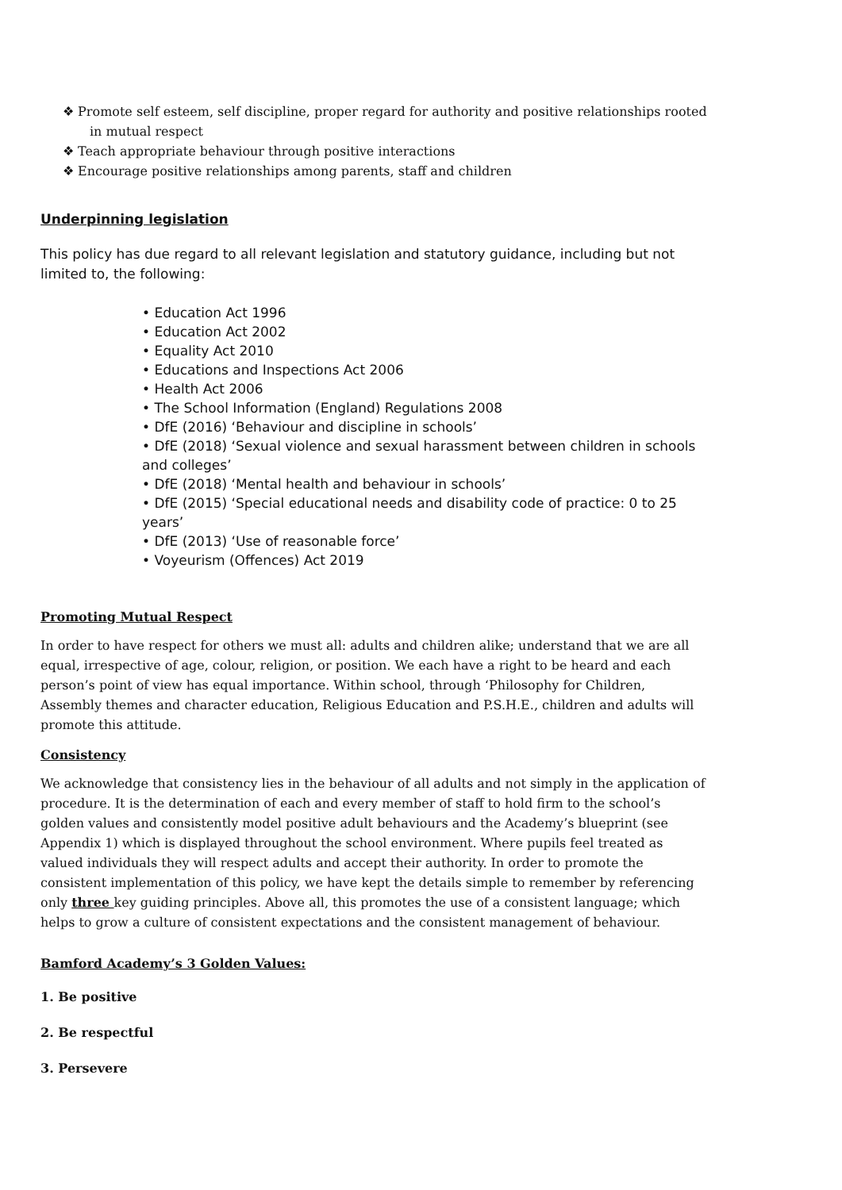❖ Promote self esteem, self discipline, proper regard for authority and positive relationships rooted in mutual respect
❖ Teach appropriate behaviour through positive interactions
❖ Encourage positive relationships among parents, staff and children
Underpinning legislation
This policy has due regard to all relevant legislation and statutory guidance, including but not limited to, the following:
• Education Act 1996
• Education Act 2002
• Equality Act 2010
• Educations and Inspections Act 2006
• Health Act 2006
• The School Information (England) Regulations 2008
• DfE (2016) ‘Behaviour and discipline in schools’
• DfE (2018) ‘Sexual violence and sexual harassment between children in schools and colleges’
• DfE (2018) ‘Mental health and behaviour in schools’
• DfE (2015) ‘Special educational needs and disability code of practice: 0 to 25 years’
• DfE (2013) ‘Use of reasonable force’
• Voyeurism (Offences) Act 2019
Promoting Mutual Respect
In order to have respect for others we must all: adults and children alike; understand that we are all equal, irrespective of age, colour, religion, or position. We each have a right to be heard and each person’s point of view has equal importance. Within school, through ‘Philosophy for Children, Assembly themes and character education, Religious Education and P.S.H.E., children and adults will promote this attitude.
Consistency
We acknowledge that consistency lies in the behaviour of all adults and not simply in the application of procedure. It is the determination of each and every member of staff to hold firm to the school’s golden values and consistently model positive adult behaviours and the Academy’s blueprint (see Appendix 1) which is displayed throughout the school environment. Where pupils feel treated as valued individuals they will respect adults and accept their authority. In order to promote the consistent implementation of this policy, we have kept the details simple to remember by referencing only three key guiding principles. Above all, this promotes the use of a consistent language; which helps to grow a culture of consistent expectations and the consistent management of behaviour.
Bamford Academy’s 3 Golden Values:
1. Be positive
2. Be respectful
3. Persevere